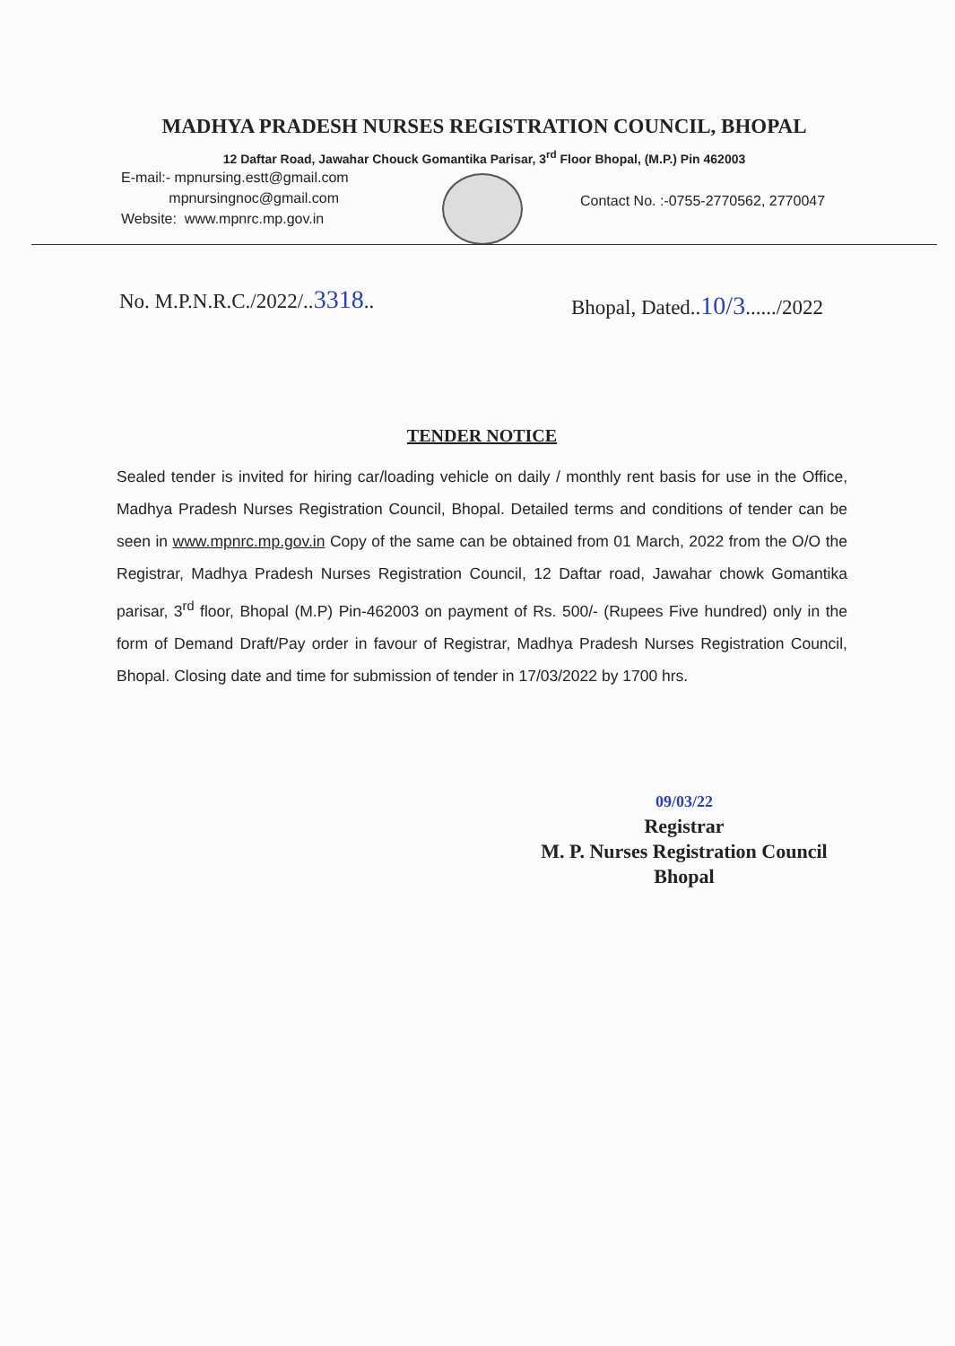MADHYA PRADESH NURSES REGISTRATION COUNCIL, BHOPAL
12 Daftar Road, Jawahar Chouck Gomantika Parisar, 3<sup>rd</sup> Floor Bhopal, (M.P.) Pin 462003
E-mail:- mpnursing.estt@gmail.com
mpnursingnoc@gmail.com
Website: www.mpnrc.mp.gov.in
Contact No. :-0755-2770562, 2770047
No. M.P.N.R.C./2022/..3318.. Bhopal, Dated..10/3....../2022
TENDER NOTICE
Sealed tender is invited for hiring car/loading vehicle on daily / monthly rent basis for use in the Office, Madhya Pradesh Nurses Registration Council, Bhopal. Detailed terms and conditions of tender can be seen in www.mpnrc.mp.gov.in Copy of the same can be obtained from 01 March, 2022 from the O/O the Registrar, Madhya Pradesh Nurses Registration Council, 12 Daftar road, Jawahar chowk Gomantika parisar, 3<sup>rd</sup> floor, Bhopal (M.P) Pin-462003 on payment of Rs. 500/- (Rupees Five hundred) only in the form of Demand Draft/Pay order in favour of Registrar, Madhya Pradesh Nurses Registration Council, Bhopal. Closing date and time for submission of tender in 17/03/2022 by 1700 hrs.
09/03/22
Registrar
M. P. Nurses Registration Council
Bhopal